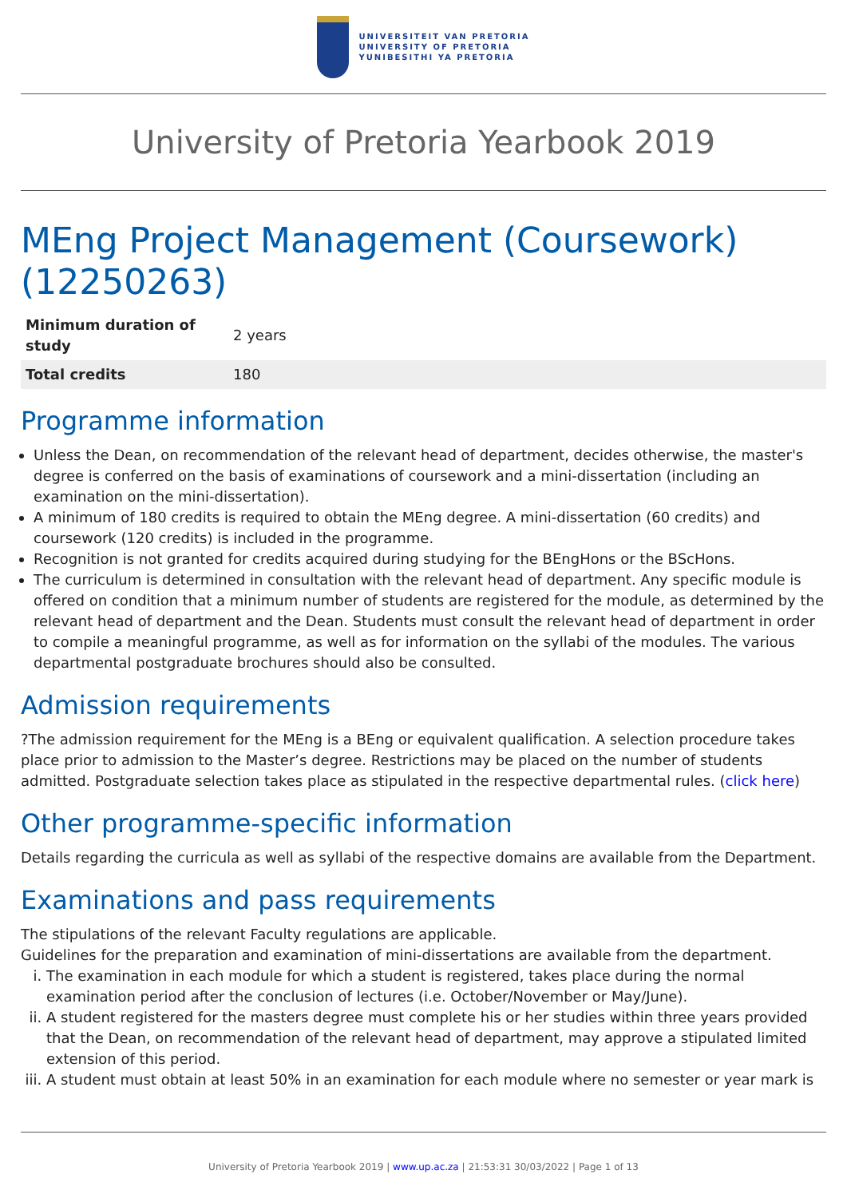UNIVERSITEIT VAN PRETORIA
UNIVERSITY OF PRETORIA
YUNIBESITHI YA PRETORIA
University of Pretoria Yearbook 2019
MEng Project Management (Coursework) (12250263)
| Minimum duration of study | 2 years |
| Total credits | 180 |
Programme information
Unless the Dean, on recommendation of the relevant head of department, decides otherwise, the master's degree is conferred on the basis of examinations of coursework and a mini-dissertation (including an examination on the mini-dissertation).
A minimum of 180 credits is required to obtain the MEng degree. A mini-dissertation (60 credits) and coursework (120 credits) is included in the programme.
Recognition is not granted for credits acquired during studying for the BEngHons or the BScHons.
The curriculum is determined in consultation with the relevant head of department. Any specific module is offered on condition that a minimum number of students are registered for the module, as determined by the relevant head of department and the Dean. Students must consult the relevant head of department in order to compile a meaningful programme, as well as for information on the syllabi of the modules. The various departmental postgraduate brochures should also be consulted.
Admission requirements
?The admission requirement for the MEng is a BEng or equivalent qualification. A selection procedure takes place prior to admission to the Master’s degree. Restrictions may be placed on the number of students admitted. Postgraduate selection takes place as stipulated in the respective departmental rules. (click here)
Other programme-specific information
Details regarding the curricula as well as syllabi of the respective domains are available from the Department.
Examinations and pass requirements
The stipulations of the relevant Faculty regulations are applicable.
Guidelines for the preparation and examination of mini-dissertations are available from the department.
i. The examination in each module for which a student is registered, takes place during the normal examination period after the conclusion of lectures (i.e. October/November or May/June).
ii. A student registered for the masters degree must complete his or her studies within three years provided that the Dean, on recommendation of the relevant head of department, may approve a stipulated limited extension of this period.
iii. A student must obtain at least 50% in an examination for each module where no semester or year mark is
University of Pretoria Yearbook 2019 | www.up.ac.za | 21:53:31 30/03/2022 | Page 1 of 13